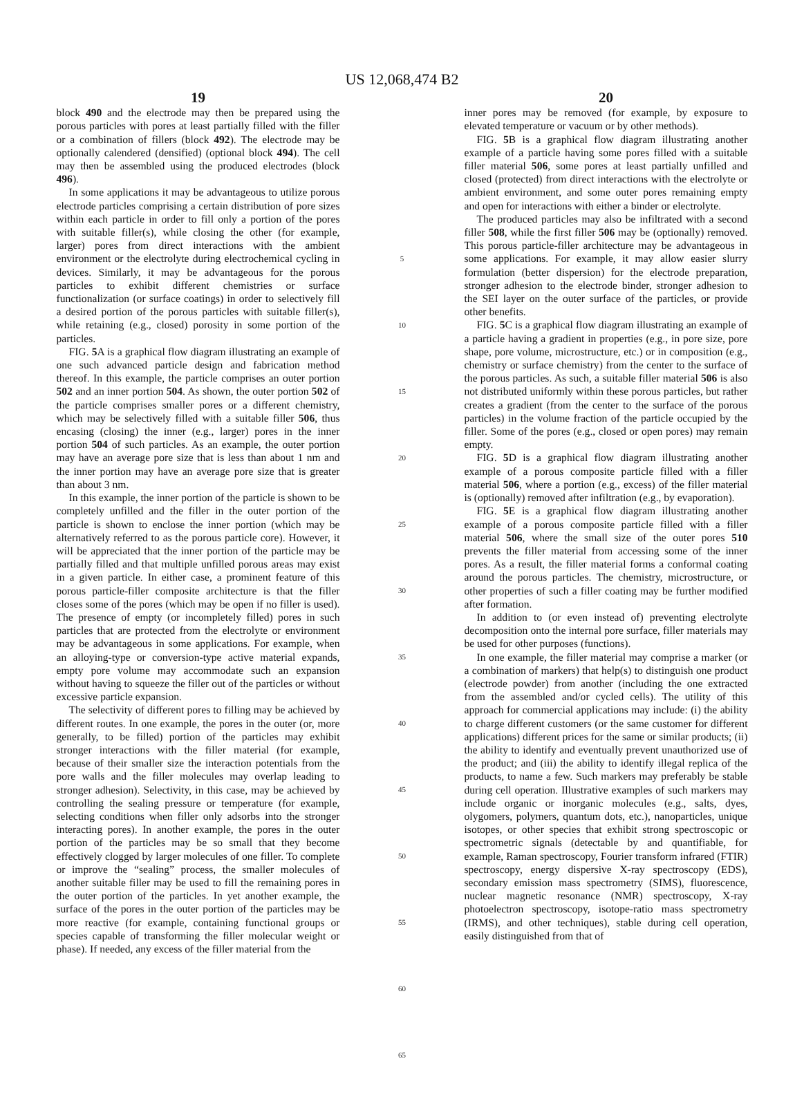US 12,068,474 B2
19
block 490 and the electrode may then be prepared using the porous particles with pores at least partially filled with the filler or a combination of fillers (block 492). The electrode may be optionally calendered (densified) (optional block 494). The cell may then be assembled using the produced electrodes (block 496).
In some applications it may be advantageous to utilize porous electrode particles comprising a certain distribution of pore sizes within each particle in order to fill only a portion of the pores with suitable filler(s), while closing the other (for example, larger) pores from direct interactions with the ambient environment or the electrolyte during electrochemical cycling in devices. Similarly, it may be advantageous for the porous particles to exhibit different chemistries or surface functionalization (or surface coatings) in order to selectively fill a desired portion of the porous particles with suitable filler(s), while retaining (e.g., closed) porosity in some portion of the particles.
FIG. 5 A is a graphical flow diagram illustrating an example of one such advanced particle design and fabrication method thereof. In this example, the particle comprises an outer portion 502 and an inner portion 504. As shown, the outer portion 502 of the particle comprises smaller pores or a different chemistry, which may be selectively filled with a suitable filler 506, thus encasing (closing) the inner (e.g., larger) pores in the inner portion 504 of such particles. As an example, the outer portion may have an average pore size that is less than about 1 nm and the inner portion may have an average pore size that is greater than about 3 nm.
In this example, the inner portion of the particle is shown to be completely unfilled and the filler in the outer portion of the particle is shown to enclose the inner portion (which may be alternatively referred to as the porous particle core). However, it will be appreciated that the inner portion of the particle may be partially filled and that multiple unfilled porous areas may exist in a given particle. In either case, a prominent feature of this porous particle-filler composite architecture is that the filler closes some of the pores (which may be open if no filler is used). The presence of empty (or incompletely filled) pores in such particles that are protected from the electrolyte or environment may be advantageous in some applications. For example, when an alloying-type or conversion-type active material expands, empty pore volume may accommodate such an expansion without having to squeeze the filler out of the particles or without excessive particle expansion.
The selectivity of different pores to filling may be achieved by different routes. In one example, the pores in the outer (or, more generally, to be filled) portion of the particles may exhibit stronger interactions with the filler material (for example, because of their smaller size the interaction potentials from the pore walls and the filler molecules may overlap leading to stronger adhesion). Selectivity, in this case, may be achieved by controlling the sealing pressure or temperature (for example, selecting conditions when filler only adsorbs into the stronger interacting pores). In another example, the pores in the outer portion of the particles may be so small that they become effectively clogged by larger molecules of one filler. To complete or improve the “sealing” process, the smaller molecules of another suitable filler may be used to fill the remaining pores in the outer portion of the particles. In yet another example, the surface of the pores in the outer portion of the particles may be more reactive (for example, containing functional groups or species capable of transforming the filler molecular weight or phase). If needed, any excess of the filler material from the
5
10
15
20
25
30
35
40
45
50
55
60
65
20
inner pores may be removed (for example, by exposure to elevated temperature or vacuum or by other methods).
FIG. 5 B is a graphical flow diagram illustrating another example of a particle having some pores filled with a suitable filler material 506, some pores at least partially unfilled and closed (protected) from direct interactions with the electrolyte or ambient environment, and some outer pores remaining empty and open for interactions with either a binder or electrolyte.
The produced particles may also be infiltrated with a second filler 508, while the first filler 506 may be (optionally) removed. This porous particle-filler architecture may be advantageous in some applications. For example, it may allow easier slurry formulation (better dispersion) for the electrode preparation, stronger adhesion to the electrode binder, stronger adhesion to the SEI layer on the outer surface of the particles, or provide other benefits.
FIG. 5 C is a graphical flow diagram illustrating an example of a particle having a gradient in properties (e.g., in pore size, pore shape, pore volume, microstructure, etc.) or in composition (e.g., chemistry or surface chemistry) from the center to the surface of the porous particles. As such, a suitable filler material 506 is also not distributed uniformly within these porous particles, but rather creates a gradient (from the center to the surface of the porous particles) in the volume fraction of the particle occupied by the filler. Some of the pores (e.g., closed or open pores) may remain empty.
FIG. 5 D is a graphical flow diagram illustrating another example of a porous composite particle filled with a filler material 506, where a portion (e.g., excess) of the filler material is (optionally) removed after infiltration (e.g., by evaporation).
FIG. 5 E is a graphical flow diagram illustrating another example of a porous composite particle filled with a filler material 506, where the small size of the outer pores 510 prevents the filler material from accessing some of the inner pores. As a result, the filler material forms a conformal coating around the porous particles. The chemistry, microstructure, or other properties of such a filler coating may be further modified after formation.
In addition to (or even instead of) preventing electrolyte decomposition onto the internal pore surface, filler materials may be used for other purposes (functions).
In one example, the filler material may comprise a marker (or a combination of markers) that help(s) to distinguish one product (electrode powder) from another (including the one extracted from the assembled and/or cycled cells). The utility of this approach for commercial applications may include: (i) the ability to charge different customers (or the same customer for different applications) different prices for the same or similar products; (ii) the ability to identify and eventually prevent unauthorized use of the product; and (iii) the ability to identify illegal replica of the products, to name a few. Such markers may preferably be stable during cell operation. Illustrative examples of such markers may include organic or inorganic molecules (e.g., salts, dyes, olygomers, polymers, quantum dots, etc.), nanoparticles, unique isotopes, or other species that exhibit strong spectroscopic or spectrometric signals (detectable by and quantifiable, for example, Raman spectroscopy, Fourier transform infrared (FTIR) spectroscopy, energy dispersive X-ray spectroscopy (EDS), secondary emission mass spectrometry (SIMS), fluorescence, nuclear magnetic resonance (NMR) spectroscopy, X-ray photoelectron spectroscopy, isotope-ratio mass spectrometry (IRMS), and other techniques), stable during cell operation, easily distinguished from that of